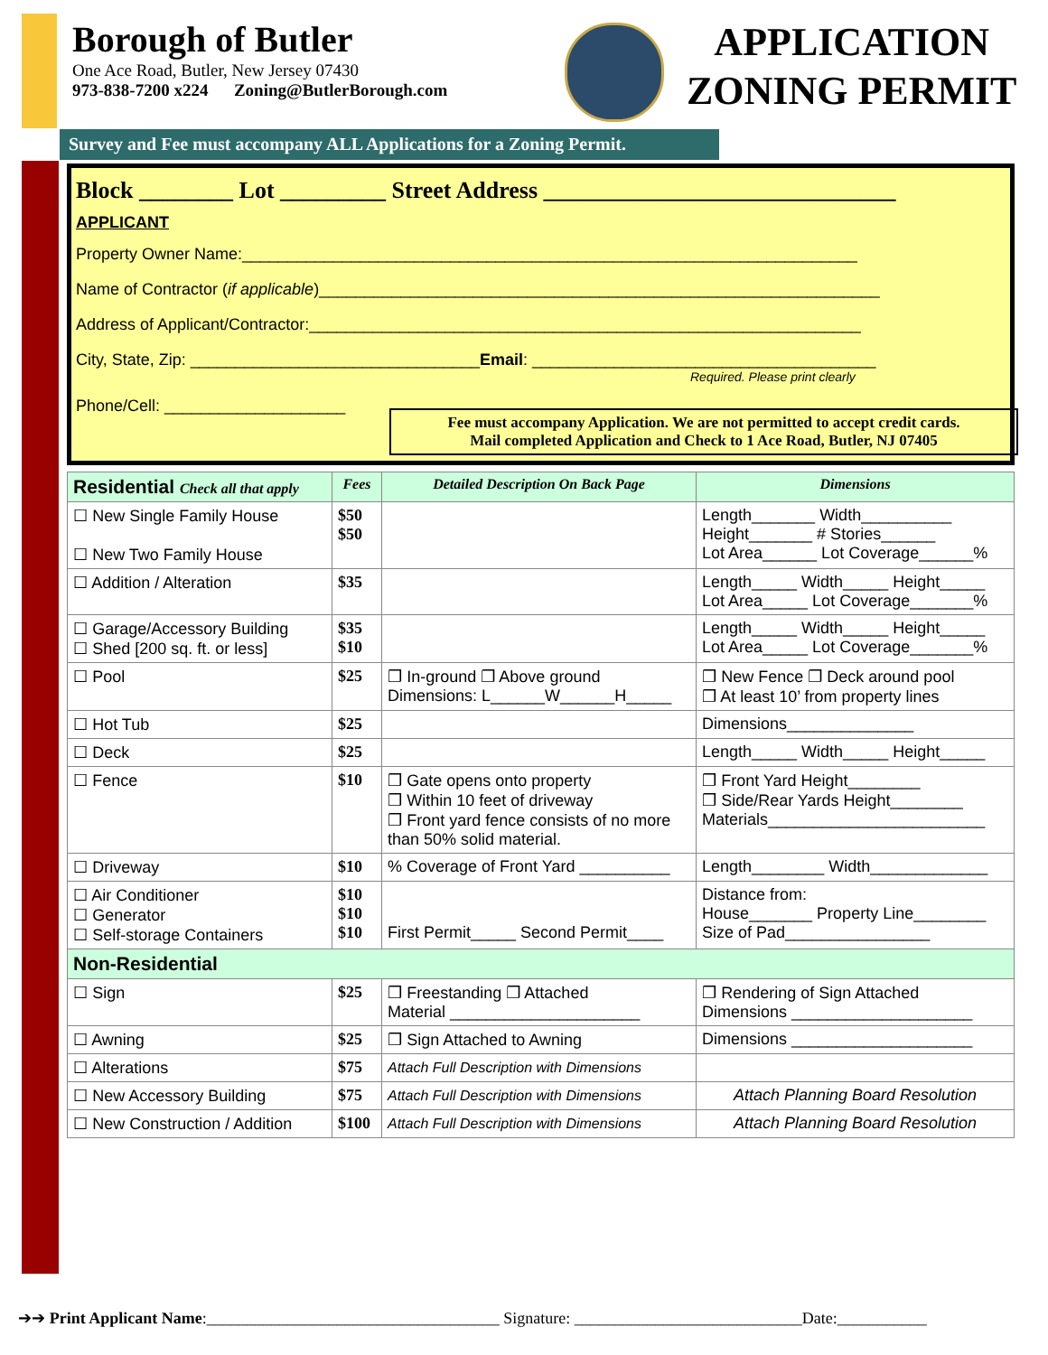Borough of Butler
One Ace Road, Butler, New Jersey 07430
973-838-7200 x224 Zoning@ButlerBorough.com
APPLICATION
ZONING PERMIT
Survey and Fee must accompany ALL Applications for a Zoning Permit.
Block ________ Lot _________ Street Address ______________________________
APPLICANT
Property Owner Name:____________________________________________________________________
Name of Contractor (if applicable)______________________________________________________________
Address of Applicant/Contractor:_____________________________________________________________
City, State, Zip: ________________________________Email: ______________________________________
Required. Please print clearly
Phone/Cell: ____________________
Fee must accompany Application. We are not permitted to accept credit cards.
Mail completed Application and Check to 1 Ace Road, Butler, NJ 07405
| Residential Check all that apply | Fees | Detailed Description On Back Page | Dimensions |
| --- | --- | --- | --- |
| ☐ New Single Family House ☐ New Two Family House | $50 $50 | | Length_______ Width__________ Height_______ # Stories______ Lot Area______ Lot Coverage______% |
| ☐ Addition / Alteration | $35 | | Length_____ Width_____ Height_____ Lot Area_____ Lot Coverage_______% |
| ☐ Garage/Accessory Building ☐ Shed [200 sq. ft. or less] | $35 $10 | | Length_____ Width_____ Height_____ Lot Area_____ Lot Coverage_______% |
| ☐ Pool | $25 | ❒ In-ground ❒ Above ground Dimensions: L______W______H_____ | ❒ New Fence ❒ Deck around pool ❒ At least 10’ from property lines |
| ☐ Hot Tub | $25 | | Dimensions______________ |
| ☐ Deck | $25 | | Length_____ Width_____ Height_____ |
| ☐ Fence | $10 | ❒ Gate opens onto property ❒ Within 10 feet of driveway ❒ Front yard fence consists of no more than 50% solid material. | ❒ Front Yard Height________ ❒ Side/Rear Yards Height________ Materials________________________ |
| ☐ Driveway | $10 | % Coverage of Front Yard __________ | Length________ Width_____________ |
| ☐ Air Conditioner ☐ Generator ☐ Self-storage Containers | $10 $10 $10 | First Permit_____ Second Permit____ | Distance from: House_______ Property Line________ Size of Pad________________ |
| Non-Residential | | | |
| ☐ Sign | $25 | ❒ Freestanding ❒ Attached Material _____________________ | ❒ Rendering of Sign Attached Dimensions ____________________ |
| ☐ Awning | $25 | ❒ Sign Attached to Awning | Dimensions ____________________ |
| ☐ Alterations | $75 | Attach Full Description with Dimensions | |
| ☐ New Accessory Building | $75 | Attach Full Description with Dimensions | Attach Planning Board Resolution |
| ☐ New Construction / Addition | $100 | Attach Full Description with Dimensions | Attach Planning Board Resolution |
➔➔ Print Applicant Name:____________________________________ Signature: ____________________________Date:___________